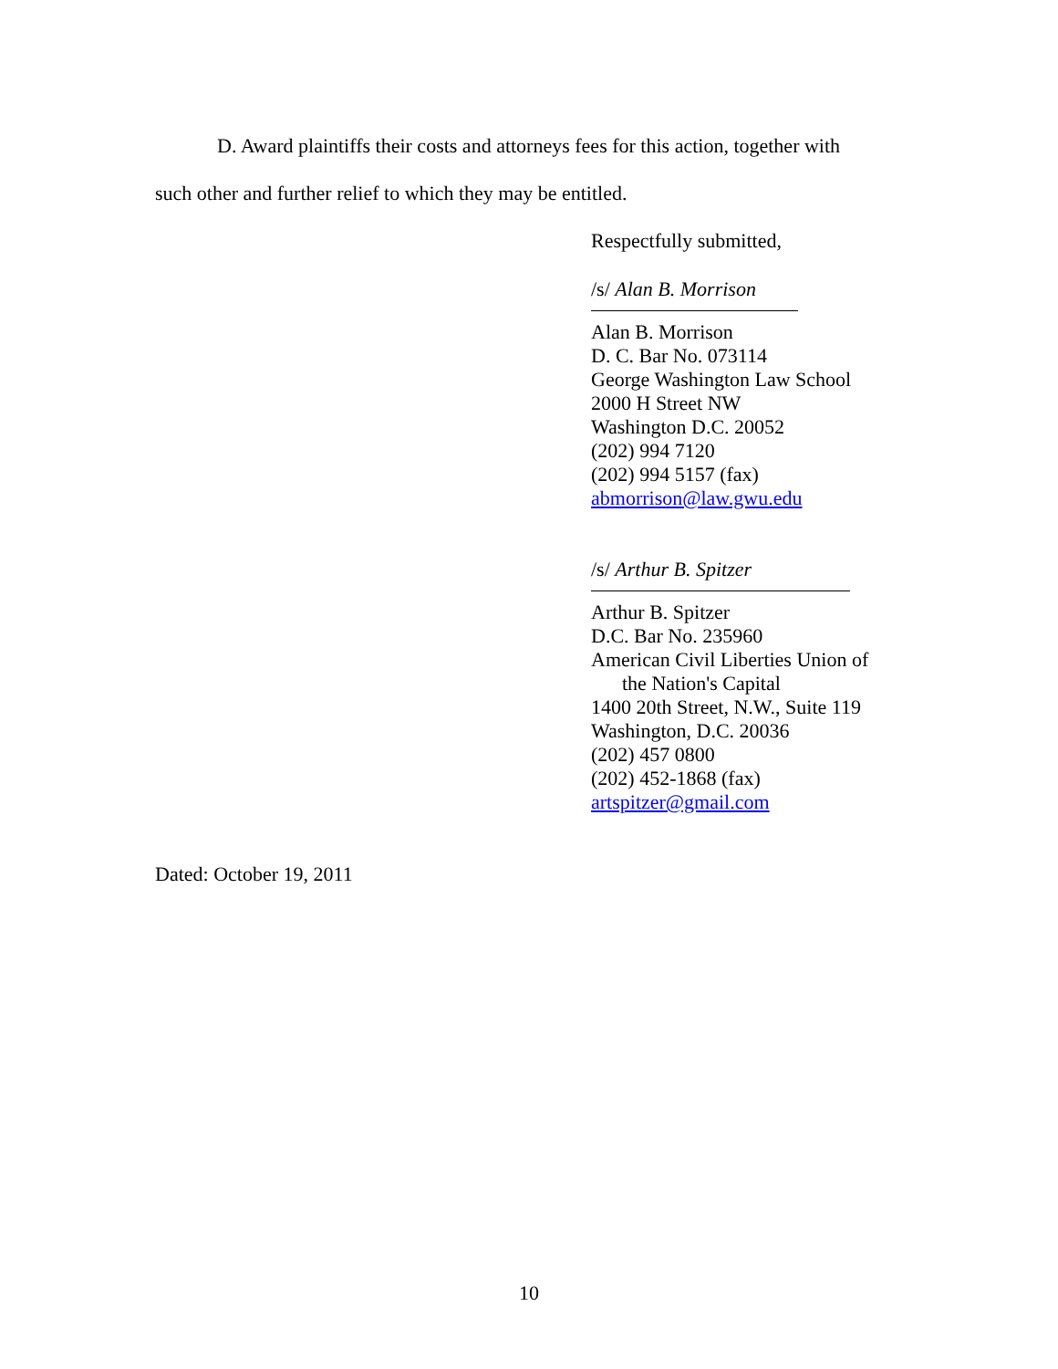D. Award plaintiffs their costs and attorneys fees for this action, together with
such other and further relief to which they may be entitled.
Respectfully submitted,
/s/ Alan B. Morrison
Alan B. Morrison
D. C. Bar No. 073114
George Washington Law School
2000 H Street NW
Washington D.C. 20052
(202) 994 7120
(202) 994 5157 (fax)
abmorrison@law.gwu.edu
/s/ Arthur B. Spitzer
Arthur B. Spitzer
D.C. Bar No. 235960
American Civil Liberties Union of
the Nation's Capital
1400 20th Street, N.W., Suite 119
Washington, D.C. 20036
(202) 457 0800
(202) 452-1868 (fax)
artspitzer@gmail.com
Dated: October 19, 2011
10